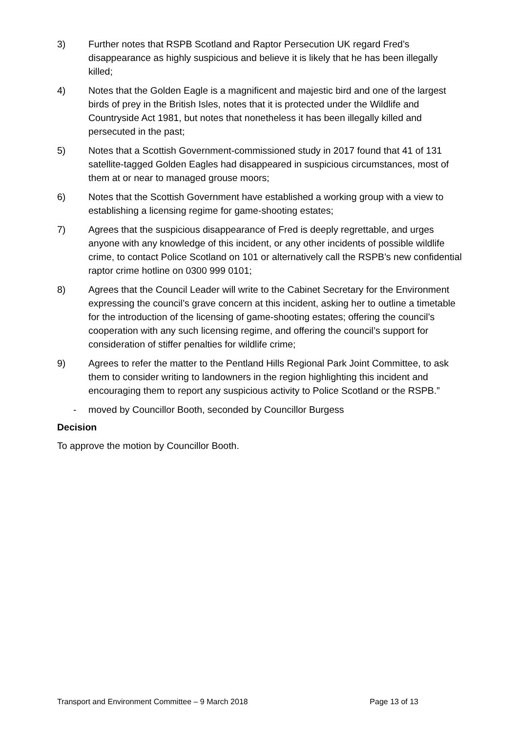3) Further notes that RSPB Scotland and Raptor Persecution UK regard Fred’s disappearance as highly suspicious and believe it is likely that he has been illegally killed;
4) Notes that the Golden Eagle is a magnificent and majestic bird and one of the largest birds of prey in the British Isles, notes that it is protected under the Wildlife and Countryside Act 1981, but notes that nonetheless it has been illegally killed and persecuted in the past;
5) Notes that a Scottish Government-commissioned study in 2017 found that 41 of 131 satellite-tagged Golden Eagles had disappeared in suspicious circumstances, most of them at or near to managed grouse moors;
6) Notes that the Scottish Government have established a working group with a view to establishing a licensing regime for game-shooting estates;
7) Agrees that the suspicious disappearance of Fred is deeply regrettable, and urges anyone with any knowledge of this incident, or any other incidents of possible wildlife crime, to contact Police Scotland on 101 or alternatively call the RSPB’s new confidential raptor crime hotline on 0300 999 0101;
8) Agrees that the Council Leader will write to the Cabinet Secretary for the Environment expressing the council’s grave concern at this incident, asking her to outline a timetable for the introduction of the licensing of game-shooting estates; offering the council’s cooperation with any such licensing regime, and offering the council’s support for consideration of stiffer penalties for wildlife crime;
9) Agrees to refer the matter to the Pentland Hills Regional Park Joint Committee, to ask them to consider writing to landowners in the region highlighting this incident and encouraging them to report any suspicious activity to Police Scotland or the RSPB.”
- moved by Councillor Booth, seconded by Councillor Burgess
Decision
To approve the motion by Councillor Booth.
Transport and Environment Committee – 9 March 2018 Page 13 of 13